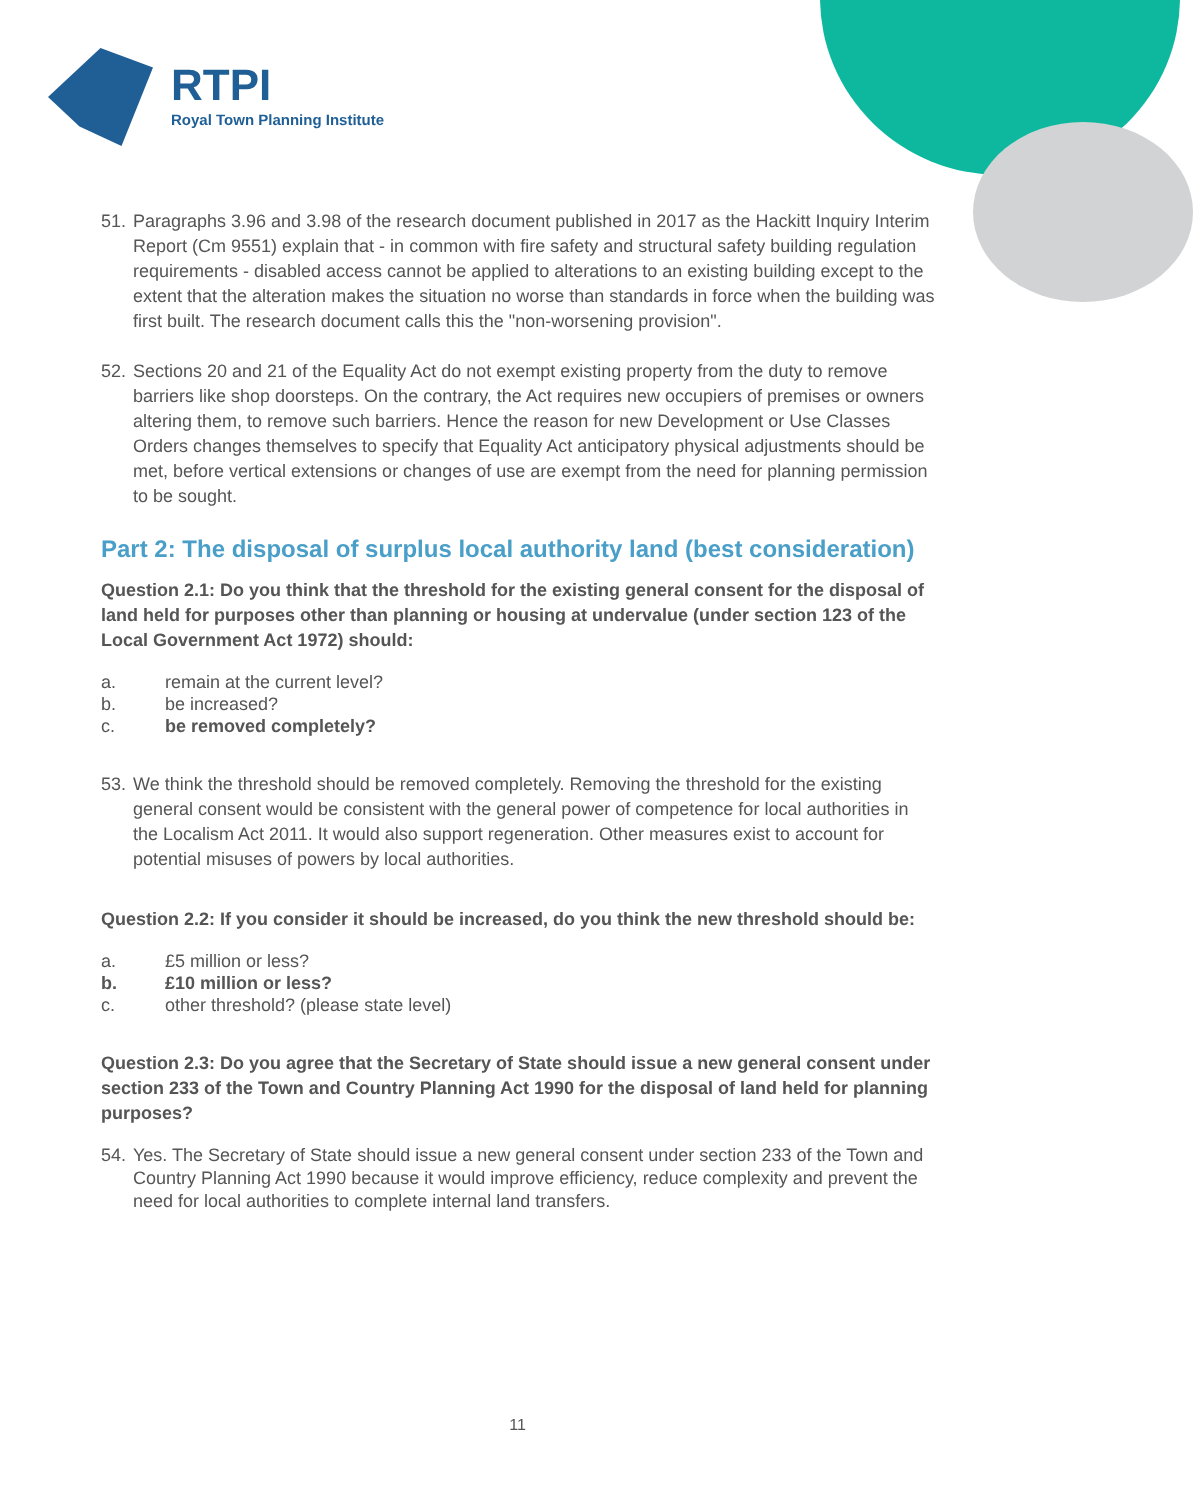RTPI
Royal Town Planning Institute
51. Paragraphs 3.96 and 3.98 of the research document published in 2017 as the Hackitt Inquiry Interim Report (Cm 9551) explain that - in common with fire safety and structural safety building regulation requirements - disabled access cannot be applied to alterations to an existing building except to the extent that the alteration makes the situation no worse than standards in force when the building was first built. The research document calls this the "non-worsening provision".
52. Sections 20 and 21 of the Equality Act do not exempt existing property from the duty to remove barriers like shop doorsteps. On the contrary, the Act requires new occupiers of premises or owners altering them, to remove such barriers. Hence the reason for new Development or Use Classes Orders changes themselves to specify that Equality Act anticipatory physical adjustments should be met, before vertical extensions or changes of use are exempt from the need for planning permission to be sought.
Part 2: The disposal of surplus local authority land (best consideration)
Question 2.1: Do you think that the threshold for the existing general consent for the disposal of land held for purposes other than planning or housing at undervalue (under section 123 of the Local Government Act 1972) should:
a. remain at the current level?
b. be increased?
c. be removed completely?
53. We think the threshold should be removed completely. Removing the threshold for the existing general consent would be consistent with the general power of competence for local authorities in the Localism Act 2011. It would also support regeneration. Other measures exist to account for potential misuses of powers by local authorities.
Question 2.2: If you consider it should be increased, do you think the new threshold should be:
a. £5 million or less?
b. £10 million or less?
c. other threshold? (please state level)
Question 2.3: Do you agree that the Secretary of State should issue a new general consent under section 233 of the Town and Country Planning Act 1990 for the disposal of land held for planning purposes?
54. Yes. The Secretary of State should issue a new general consent under section 233 of the Town and Country Planning Act 1990 because it would improve efficiency, reduce complexity and prevent the need for local authorities to complete internal land transfers.
11